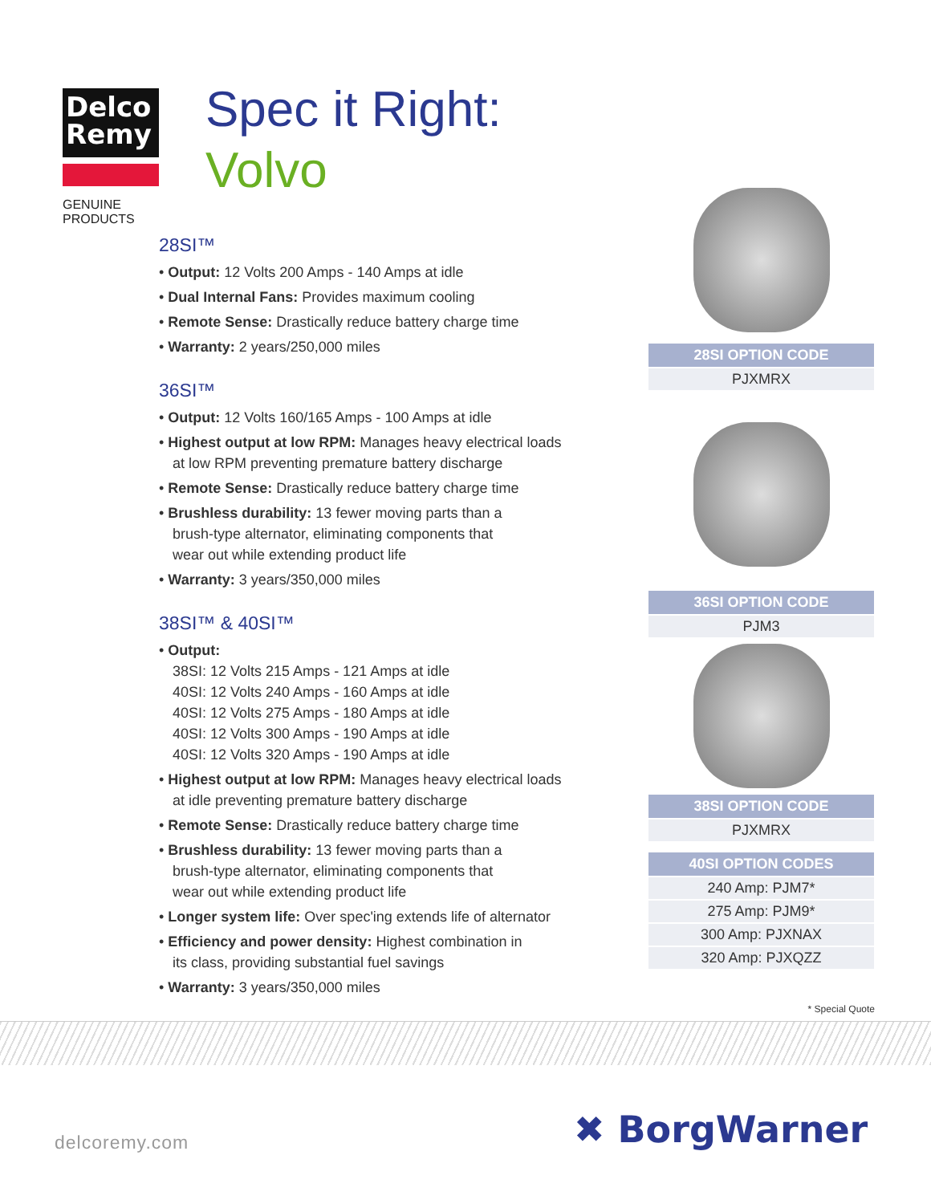Delco
Remy
GENUINE PRODUCTS
Spec it Right:
Volvo
28SI™
• Output: 12 Volts 200 Amps - 140 Amps at idle
• Dual Internal Fans: Provides maximum cooling
• Remote Sense: Drastically reduce battery charge time
• Warranty: 2 years/250,000 miles
36SI™
• Output: 12 Volts 160/165 Amps - 100 Amps at idle
• Highest output at low RPM: Manages heavy electrical loads
at low RPM preventing premature battery discharge
• Remote Sense: Drastically reduce battery charge time
• Brushless durability: 13 fewer moving parts than a
brush-type alternator, eliminating components that
wear out while extending product life
• Warranty: 3 years/350,000 miles
38SI™ & 40SI™
• Output:
38SI: 12 Volts 215 Amps - 121 Amps at idle
40SI: 12 Volts 240 Amps - 160 Amps at idle
40SI: 12 Volts 275 Amps - 180 Amps at idle
40SI: 12 Volts 300 Amps - 190 Amps at idle
40SI: 12 Volts 320 Amps - 190 Amps at idle
• Highest output at low RPM: Manages heavy electrical loads
at idle preventing premature battery discharge
• Remote Sense: Drastically reduce battery charge time
• Brushless durability: 13 fewer moving parts than a
brush-type alternator, eliminating components that
wear out while extending product life
• Longer system life: Over spec'ing extends life of alternator
• Efficiency and power density: Highest combination in
its class, providing substantial fuel savings
• Warranty: 3 years/350,000 miles
| 28SI OPTION CODE |
| --- |
| PJXMRX |
| 36SI OPTION CODE |
| --- |
| PJM3 |
| 38SI OPTION CODE |
| --- |
| PJXMRX |
| 40SI OPTION CODES |
| --- |
| 240 Amp: PJM7* |
| 275 Amp: PJM9* |
| 300 Amp: PJXNAX |
| 320 Amp: PJXQZZ |
* Special Quote
delcoremy.com ✖ BorgWarner